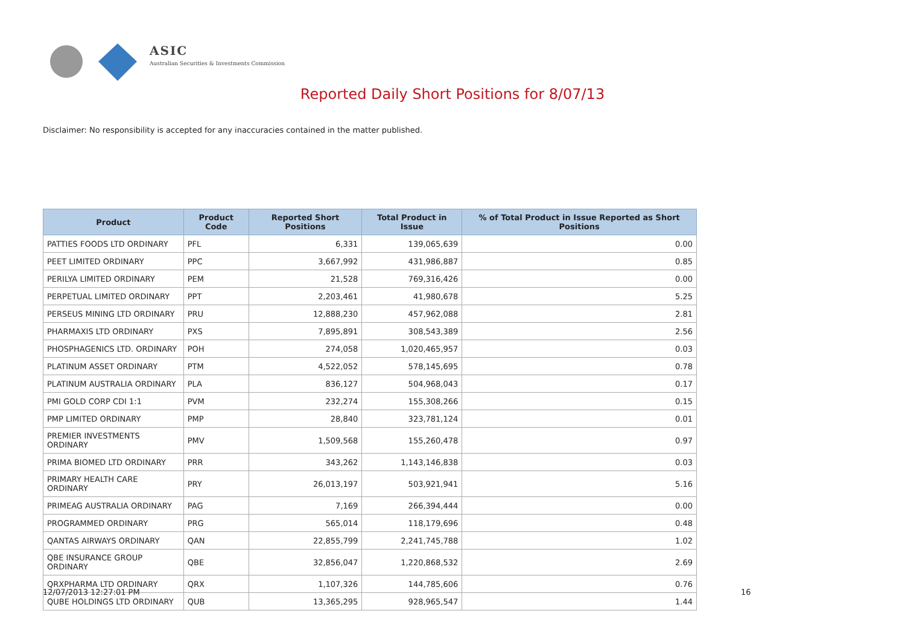ASIC
Australian Securities & Investments Commission
Reported Daily Short Positions for 8/07/13
Disclaimer: No responsibility is accepted for any inaccuracies contained in the matter published.
| Product | Product Code | Reported Short Positions | Total Product in Issue | % of Total Product in Issue Reported as Short Positions |
| --- | --- | --- | --- | --- |
| PATTIES FOODS LTD ORDINARY | PFL | 6,331 | 139,065,639 | 0.00 |
| PEET LIMITED ORDINARY | PPC | 3,667,992 | 431,986,887 | 0.85 |
| PERILYA LIMITED ORDINARY | PEM | 21,528 | 769,316,426 | 0.00 |
| PERPETUAL LIMITED ORDINARY | PPT | 2,203,461 | 41,980,678 | 5.25 |
| PERSEUS MINING LTD ORDINARY | PRU | 12,888,230 | 457,962,088 | 2.81 |
| PHARMAXIS LTD ORDINARY | PXS | 7,895,891 | 308,543,389 | 2.56 |
| PHOSPHAGENICS LTD. ORDINARY | POH | 274,058 | 1,020,465,957 | 0.03 |
| PLATINUM ASSET ORDINARY | PTM | 4,522,052 | 578,145,695 | 0.78 |
| PLATINUM AUSTRALIA ORDINARY | PLA | 836,127 | 504,968,043 | 0.17 |
| PMI GOLD CORP CDI 1:1 | PVM | 232,274 | 155,308,266 | 0.15 |
| PMP LIMITED ORDINARY | PMP | 28,840 | 323,781,124 | 0.01 |
| PREMIER INVESTMENTS ORDINARY | PMV | 1,509,568 | 155,260,478 | 0.97 |
| PRIMA BIOMED LTD ORDINARY | PRR | 343,262 | 1,143,146,838 | 0.03 |
| PRIMARY HEALTH CARE ORDINARY | PRY | 26,013,197 | 503,921,941 | 5.16 |
| PRIMEAG AUSTRALIA ORDINARY | PAG | 7,169 | 266,394,444 | 0.00 |
| PROGRAMMED ORDINARY | PRG | 565,014 | 118,179,696 | 0.48 |
| QANTAS AIRWAYS ORDINARY | QAN | 22,855,799 | 2,241,745,788 | 1.02 |
| QBE INSURANCE GROUP ORDINARY | QBE | 32,856,047 | 1,220,868,532 | 2.69 |
| QRXPHARMA LTD ORDINARY | QRX | 1,107,326 | 144,785,606 | 0.76 |
| QUBE HOLDINGS LTD ORDINARY | QUB | 13,365,295 | 928,965,547 | 1.44 |
12/07/2013 12:27:01 PM 16